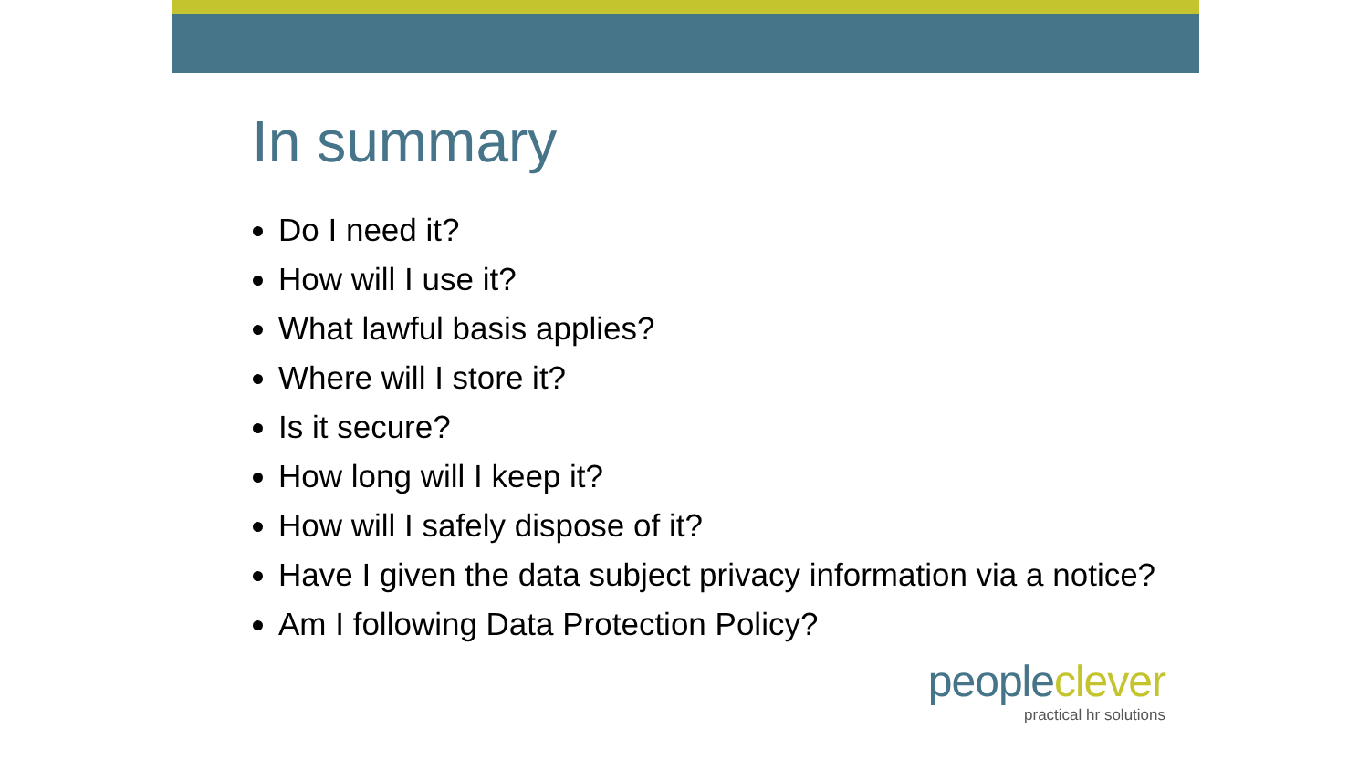In summary
Do I need it?
How will I use it?
What lawful basis applies?
Where will I store it?
Is it secure?
How long will I keep it?
How will I safely dispose of it?
Have I given the data subject privacy information via a notice?
Am I following Data Protection Policy?
people clever
practical hr solutions